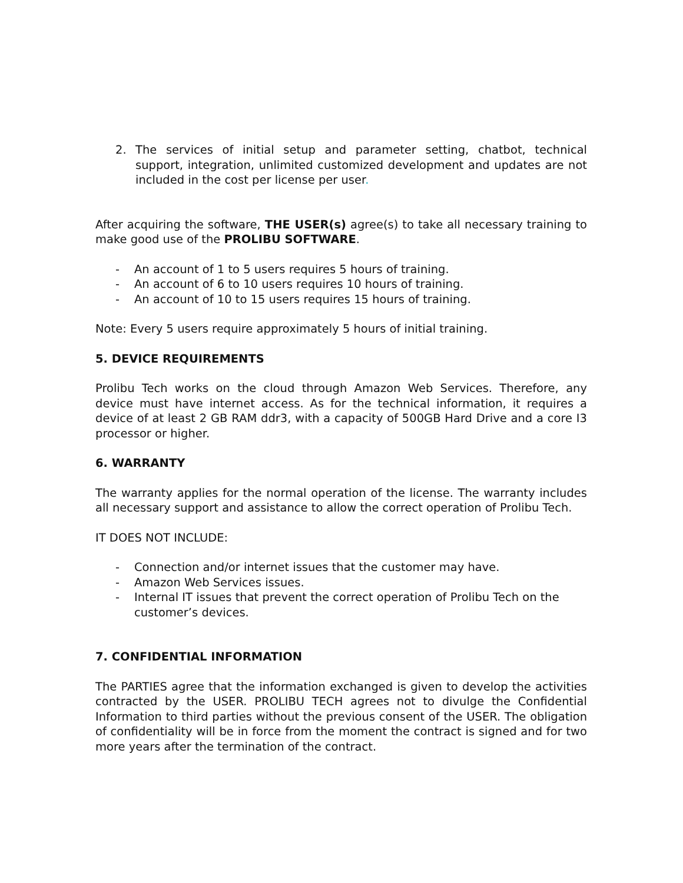2. The services of initial setup and parameter setting, chatbot, technical support, integration, unlimited customized development and updates are not included in the cost per license per user.
After acquiring the software, THE USER(s) agree(s) to take all necessary training to make good use of the PROLIBU SOFTWARE.
- An account of 1 to 5 users requires 5 hours of training.
- An account of 6 to 10 users requires 10 hours of training.
- An account of 10 to 15 users requires 15 hours of training.
Note: Every 5 users require approximately 5 hours of initial training.
5. DEVICE REQUIREMENTS
Prolibu Tech works on the cloud through Amazon Web Services. Therefore, any device must have internet access. As for the technical information, it requires a device of at least 2 GB RAM ddr3, with a capacity of 500GB Hard Drive and a core I3 processor or higher.
6. WARRANTY
The warranty applies for the normal operation of the license. The warranty includes all necessary support and assistance to allow the correct operation of Prolibu Tech.
IT DOES NOT INCLUDE:
- Connection and/or internet issues that the customer may have.
- Amazon Web Services issues.
- Internal IT issues that prevent the correct operation of Prolibu Tech on the customer’s devices.
7. CONFIDENTIAL INFORMATION
The PARTIES agree that the information exchanged is given to develop the activities contracted by the USER. PROLIBU TECH agrees not to divulge the Confidential Information to third parties without the previous consent of the USER. The obligation of confidentiality will be in force from the moment the contract is signed and for two more years after the termination of the contract.